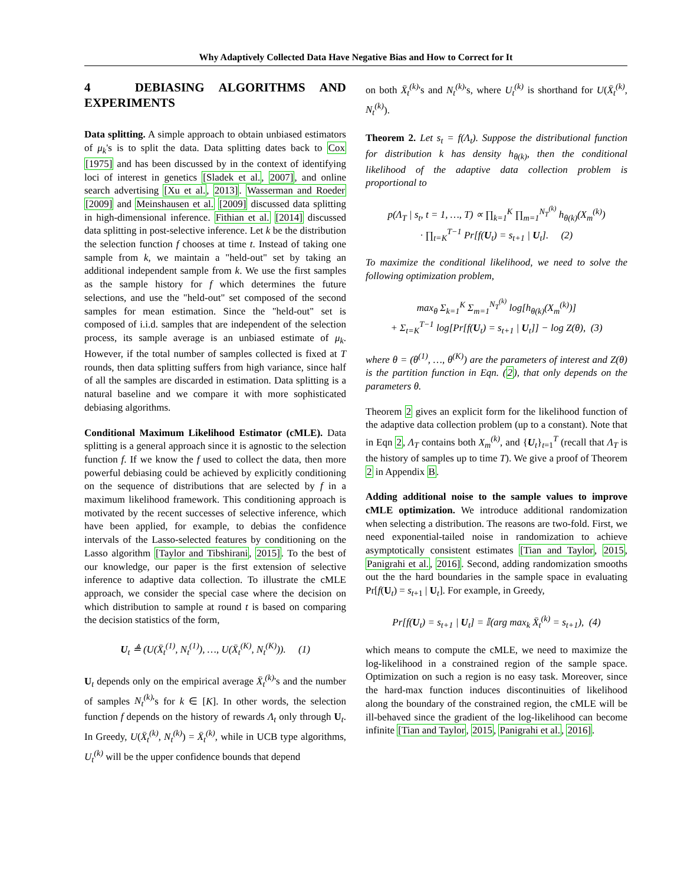Why Adaptively Collected Data Have Negative Bias and How to Correct for It
4 DEBIASING ALGORITHMS AND EXPERIMENTS
Data splitting. A simple approach to obtain unbiased estimators of μ<sub>k</sub>'s is to split the data. Data splitting dates back to Cox [1975] and has been discussed by in the context of identifying loci of interest in genetics [Sladek et al., 2007], and online search advertising [Xu et al., 2013]. Wasserman and Roeder [2009] and Meinshausen et al. [2009] discussed data splitting in high-dimensional inference. Fithian et al. [2014] discussed data splitting in post-selective inference. Let k be the distribution the selection function f chooses at time t. Instead of taking one sample from k, we maintain a "held-out" set by taking an additional independent sample from k. We use the first samples as the sample history for f which determines the future selections, and use the "held-out" set composed of the second samples for mean estimation. Since the "held-out" set is composed of i.i.d. samples that are independent of the selection process, its sample average is an unbiased estimate of μ<sub>k</sub>. However, if the total number of samples collected is fixed at T rounds, then data splitting suffers from high variance, since half of all the samples are discarded in estimation. Data splitting is a natural baseline and we compare it with more sophisticated debiasing algorithms.
Conditional Maximum Likelihood Estimator (cMLE). Data splitting is a general approach since it is agnostic to the selection function f. If we know the f used to collect the data, then more powerful debiasing could be achieved by explicitly conditioning on the sequence of distributions that are selected by f in a maximum likelihood framework. This conditioning approach is motivated by the recent successes of selective inference, which have been applied, for example, to debias the confidence intervals of the Lasso-selected features by conditioning on the Lasso algorithm [Taylor and Tibshirani, 2015]. To the best of our knowledge, our paper is the first extension of selective inference to adaptive data collection. To illustrate the cMLE approach, we consider the special case where the decision on which distribution to sample at round t is based on comparing the decision statistics of the form,
U<sub>t</sub> ≜ (U(X̄<sub>t</sub><sup>(1)</sup>, N<sub>t</sub><sup>(1)</sup>), …, U(X̄<sub>t</sub><sup>(K)</sup>, N<sub>t</sub><sup>(K)</sup>)). (1)
U<sub>t</sub> depends only on the empirical average X̄<sub>t</sub><sup>(k)</sup>'s and the number of samples N<sub>t</sub><sup>(k)</sup>'s for k ∈ [K]. In other words, the selection function f depends on the history of rewards Λ<sub>t</sub> only through U<sub>t</sub>. In Greedy, U(X̄<sub>t</sub><sup>(k)</sup>, N<sub>t</sub><sup>(k)</sup>) = X̄<sub>t</sub><sup>(k)</sup>, while in UCB type algorithms, U<sub>t</sub><sup>(k)</sup> will be the upper confidence bounds that depend
on both X̄<sub>t</sub><sup>(k)</sup>'s and N<sub>t</sub><sup>(k)</sup>'s, where U<sub>t</sub><sup>(k)</sup> is shorthand for U(X̄<sub>t</sub><sup>(k)</sup>, N<sub>t</sub><sup>(k)</sup>).
Theorem 2. Let s<sub>t</sub> = f(Λ<sub>t</sub>). Suppose the distributional function for distribution k has density h<sub>θ(k)</sub>, then the conditional likelihood of the adaptive data collection problem is proportional to
p(Λ<sub>T</sub> | s<sub>t</sub>, t = 1, …, T) ∝ ∏<sub>k=1</sub><sup>K</sup> ∏<sub>m=1</sub><sup>N<sub>T</sub><sup>(k)</sup></sup> h<sub>θ(k)</sub>(X<sub>m</sub><sup>(k)</sup>)
· ∏<sub>t=K</sub><sup>T−1</sup> Pr[f(U<sub>t</sub>) = s<sub>t+1</sub> | U<sub>t</sub>]. (2)
To maximize the conditional likelihood, we need to solve the following optimization problem,
max<sub>θ</sub> Σ<sub>k=1</sub><sup>K</sup> Σ<sub>m=1</sub><sup>N<sub>T</sub><sup>(k)</sup></sup> log[h<sub>θ(k)</sub>(X<sub>m</sub><sup>(k)</sup>)]
+ Σ<sub>t=K</sub><sup>T−1</sup> log[Pr[f(U<sub>t</sub>) = s<sub>t+1</sub> | U<sub>t</sub>]] − log Z(θ), (3)
where θ = (θ<sup>(1)</sup>, …, θ<sup>(K)</sup>) are the parameters of interest and Z(θ) is the partition function in Eqn. (2), that only depends on the parameters θ.
Theorem 2 gives an explicit form for the likelihood function of the adaptive data collection problem (up to a constant). Note that in Eqn 2, Λ<sub>T</sub> contains both X<sub>m</sub><sup>(k)</sup>, and {U<sub>t</sub>}<sub>t=1</sub><sup>T</sup> (recall that Λ<sub>T</sub> is the history of samples up to time T). We give a proof of Theorem 2 in Appendix B.
Adding additional noise to the sample values to improve cMLE optimization. We introduce additional randomization when selecting a distribution. The reasons are two-fold. First, we need exponential-tailed noise in randomization to achieve asymptotically consistent estimates [Tian and Taylor, 2015, Panigrahi et al., 2016]. Second, adding randomization smooths out the the hard boundaries in the sample space in evaluating Pr[f(U<sub>t</sub>) = s<sub>t+1</sub> | U<sub>t</sub>]. For example, in Greedy,
Pr[f(U<sub>t</sub>) = s<sub>t+1</sub> | U<sub>t</sub>] = 𝕀(arg max<sub>k</sub> X̄<sub>t</sub><sup>(k)</sup> = s<sub>t+1</sub>), (4)
which means to compute the cMLE, we need to maximize the log-likelihood in a constrained region of the sample space. Optimization on such a region is no easy task. Moreover, since the hard-max function induces discontinuities of likelihood along the boundary of the constrained region, the cMLE will be ill-behaved since the gradient of the log-likelihood can become infinite [Tian and Taylor, 2015, Panigrahi et al., 2016].